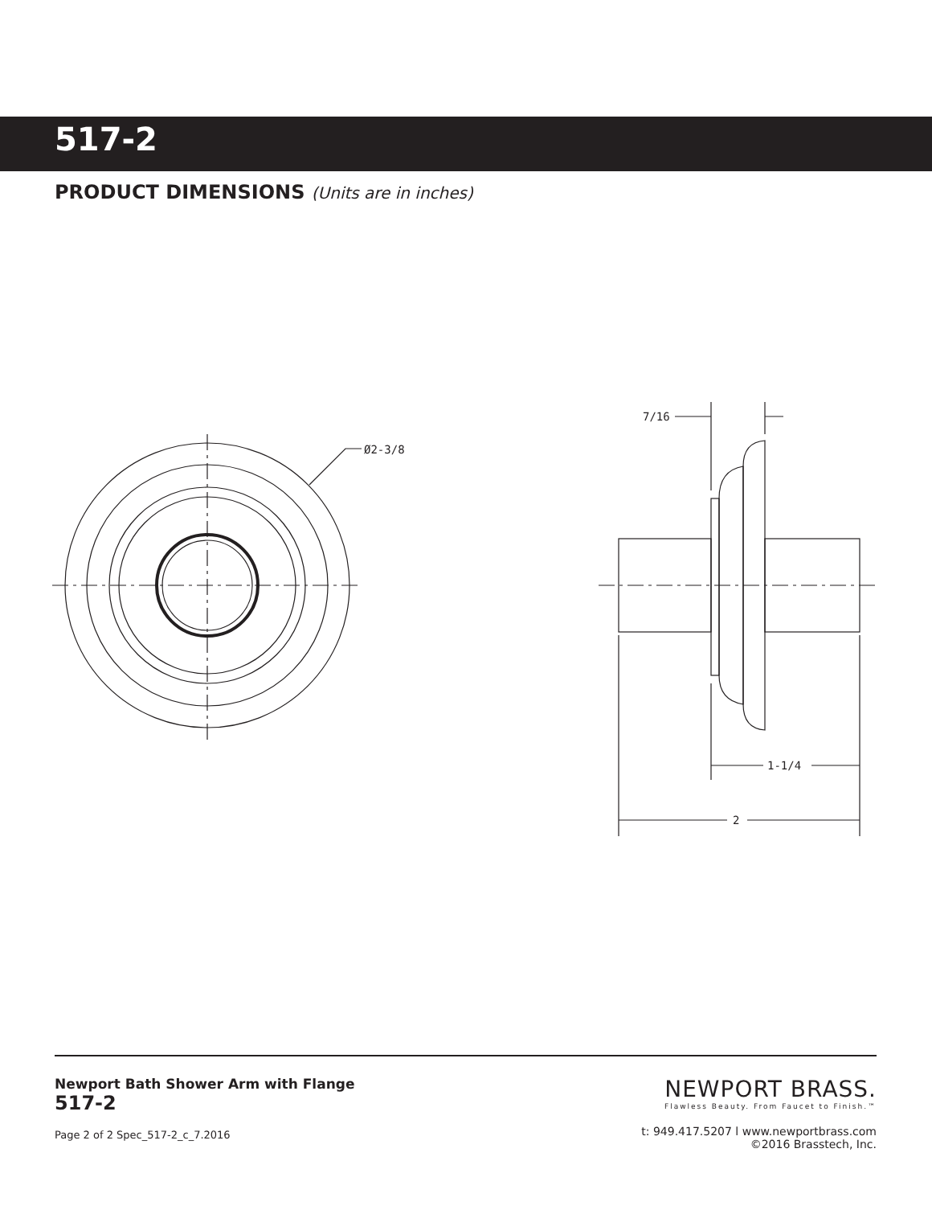517-2
PRODUCT DIMENSIONS (Units are in inches)
Ø2-3/8
7/16
1-1/4
2
Newport Bath Shower Arm with Flange
517-2
Page 2 of 2 Spec_517-2_c_7.2016
NEWPORT BRASS.
Flawless Beauty. From Faucet to Finish.™
t: 949.417.5207 l www.newportbrass.com
©2016 Brasstech, Inc.